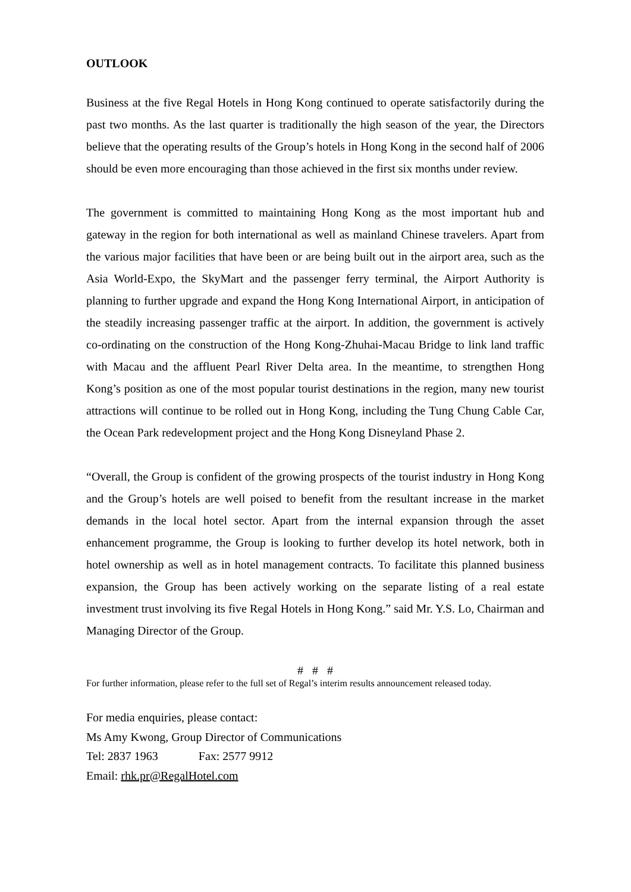OUTLOOK
Business at the five Regal Hotels in Hong Kong continued to operate satisfactorily during the past two months. As the last quarter is traditionally the high season of the year, the Directors believe that the operating results of the Group’s hotels in Hong Kong in the second half of 2006 should be even more encouraging than those achieved in the first six months under review.
The government is committed to maintaining Hong Kong as the most important hub and gateway in the region for both international as well as mainland Chinese travelers. Apart from the various major facilities that have been or are being built out in the airport area, such as the Asia World-Expo, the SkyMart and the passenger ferry terminal, the Airport Authority is planning to further upgrade and expand the Hong Kong International Airport, in anticipation of the steadily increasing passenger traffic at the airport. In addition, the government is actively co-ordinating on the construction of the Hong Kong-Zhuhai-Macau Bridge to link land traffic with Macau and the affluent Pearl River Delta area. In the meantime, to strengthen Hong Kong’s position as one of the most popular tourist destinations in the region, many new tourist attractions will continue to be rolled out in Hong Kong, including the Tung Chung Cable Car, the Ocean Park redevelopment project and the Hong Kong Disneyland Phase 2.
“Overall, the Group is confident of the growing prospects of the tourist industry in Hong Kong and the Group’s hotels are well poised to benefit from the resultant increase in the market demands in the local hotel sector. Apart from the internal expansion through the asset enhancement programme, the Group is looking to further develop its hotel network, both in hotel ownership as well as in hotel management contracts. To facilitate this planned business expansion, the Group has been actively working on the separate listing of a real estate investment trust involving its five Regal Hotels in Hong Kong.” said Mr. Y.S. Lo, Chairman and Managing Director of the Group.
# # #
For further information, please refer to the full set of Regal’s interim results announcement released today.
For media enquiries, please contact:
Ms Amy Kwong, Group Director of Communications
Tel: 2837 1963 Fax: 2577 9912
Email: rhk.pr@RegalHotel.com